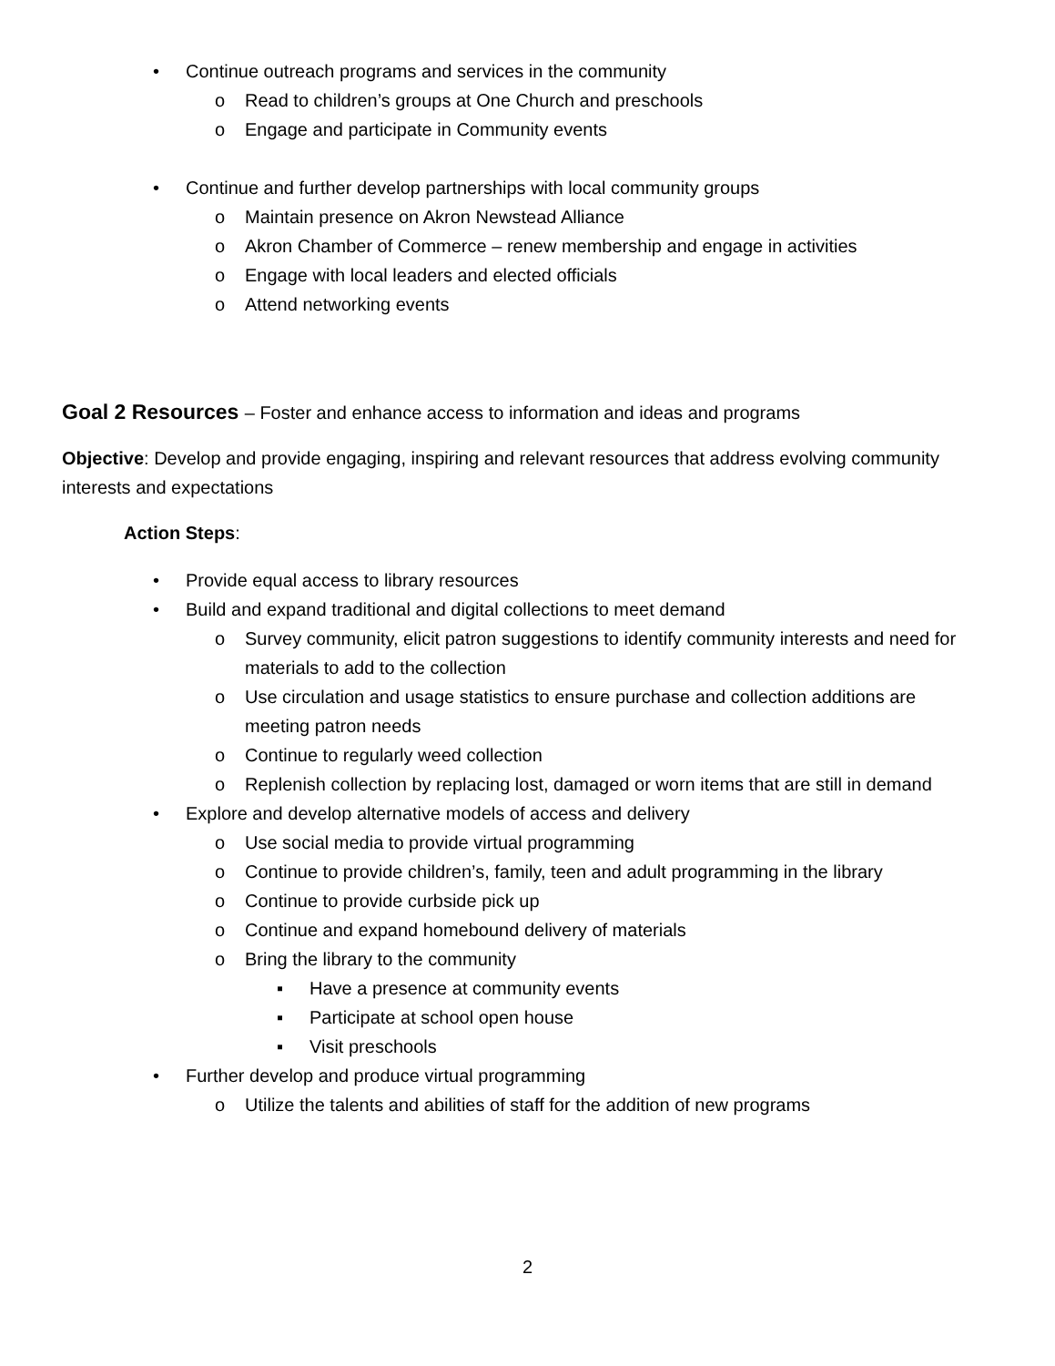• Continue outreach programs and services in the community
o Read to children’s groups at One Church and preschools
o Engage and participate in Community events
• Continue and further develop partnerships with local community groups
o Maintain presence on Akron Newstead Alliance
o Akron Chamber of Commerce – renew membership and engage in activities
o Engage with local leaders and elected officials
o Attend networking events
Goal 2 Resources – Foster and enhance access to information and ideas and programs
Objective: Develop and provide engaging, inspiring and relevant resources that address evolving community interests and expectations
Action Steps:
• Provide equal access to library resources
• Build and expand traditional and digital collections to meet demand
o Survey community, elicit patron suggestions to identify community interests and need for materials to add to the collection
o Use circulation and usage statistics to ensure purchase and collection additions are meeting patron needs
o Continue to regularly weed collection
o Replenish collection by replacing lost, damaged or worn items that are still in demand
• Explore and develop alternative models of access and delivery
o Use social media to provide virtual programming
o Continue to provide children’s, family, teen and adult programming in the library
o Continue to provide curbside pick up
o Continue and expand homebound delivery of materials
o Bring the library to the community
▪ Have a presence at community events
▪ Participate at school open house
▪ Visit preschools
• Further develop and produce virtual programming
o Utilize the talents and abilities of staff for the addition of new programs
2